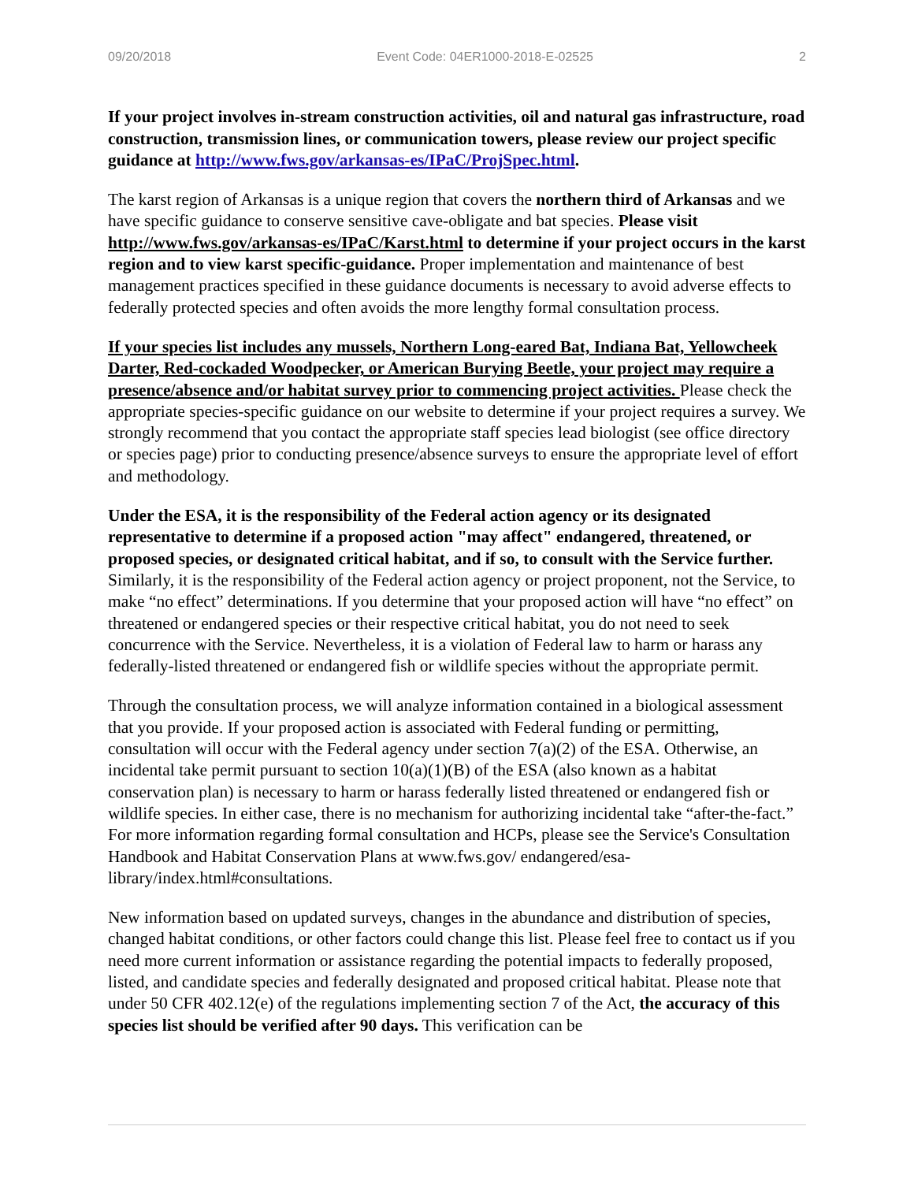09/20/2018 Event Code: 04ER1000-2018-E-02525 2
If your project involves in-stream construction activities, oil and natural gas infrastructure, road construction, transmission lines, or communication towers, please review our project specific guidance at http://www.fws.gov/arkansas-es/IPaC/ProjSpec.html.
The karst region of Arkansas is a unique region that covers the northern third of Arkansas and we have specific guidance to conserve sensitive cave-obligate and bat species. Please visit http://www.fws.gov/arkansas-es/IPaC/Karst.html to determine if your project occurs in the karst region and to view karst specific-guidance. Proper implementation and maintenance of best management practices specified in these guidance documents is necessary to avoid adverse effects to federally protected species and often avoids the more lengthy formal consultation process.
If your species list includes any mussels, Northern Long-eared Bat, Indiana Bat, Yellowcheek Darter, Red-cockaded Woodpecker, or American Burying Beetle, your project may require a presence/absence and/or habitat survey prior to commencing project activities. Please check the appropriate species-specific guidance on our website to determine if your project requires a survey. We strongly recommend that you contact the appropriate staff species lead biologist (see office directory or species page) prior to conducting presence/absence surveys to ensure the appropriate level of effort and methodology.
Under the ESA, it is the responsibility of the Federal action agency or its designated representative to determine if a proposed action "may affect" endangered, threatened, or proposed species, or designated critical habitat, and if so, to consult with the Service further. Similarly, it is the responsibility of the Federal action agency or project proponent, not the Service, to make “no effect” determinations. If you determine that your proposed action will have “no effect” on threatened or endangered species or their respective critical habitat, you do not need to seek concurrence with the Service. Nevertheless, it is a violation of Federal law to harm or harass any federally-listed threatened or endangered fish or wildlife species without the appropriate permit.
Through the consultation process, we will analyze information contained in a biological assessment that you provide. If your proposed action is associated with Federal funding or permitting, consultation will occur with the Federal agency under section 7(a)(2) of the ESA. Otherwise, an incidental take permit pursuant to section 10(a)(1)(B) of the ESA (also known as a habitat conservation plan) is necessary to harm or harass federally listed threatened or endangered fish or wildlife species. In either case, there is no mechanism for authorizing incidental take “after-the-fact.” For more information regarding formal consultation and HCPs, please see the Service's Consultation Handbook and Habitat Conservation Plans at www.fws.gov/ endangered/esa-library/index.html#consultations.
New information based on updated surveys, changes in the abundance and distribution of species, changed habitat conditions, or other factors could change this list. Please feel free to contact us if you need more current information or assistance regarding the potential impacts to federally proposed, listed, and candidate species and federally designated and proposed critical habitat. Please note that under 50 CFR 402.12(e) of the regulations implementing section 7 of the Act, the accuracy of this species list should be verified after 90 days. This verification can be